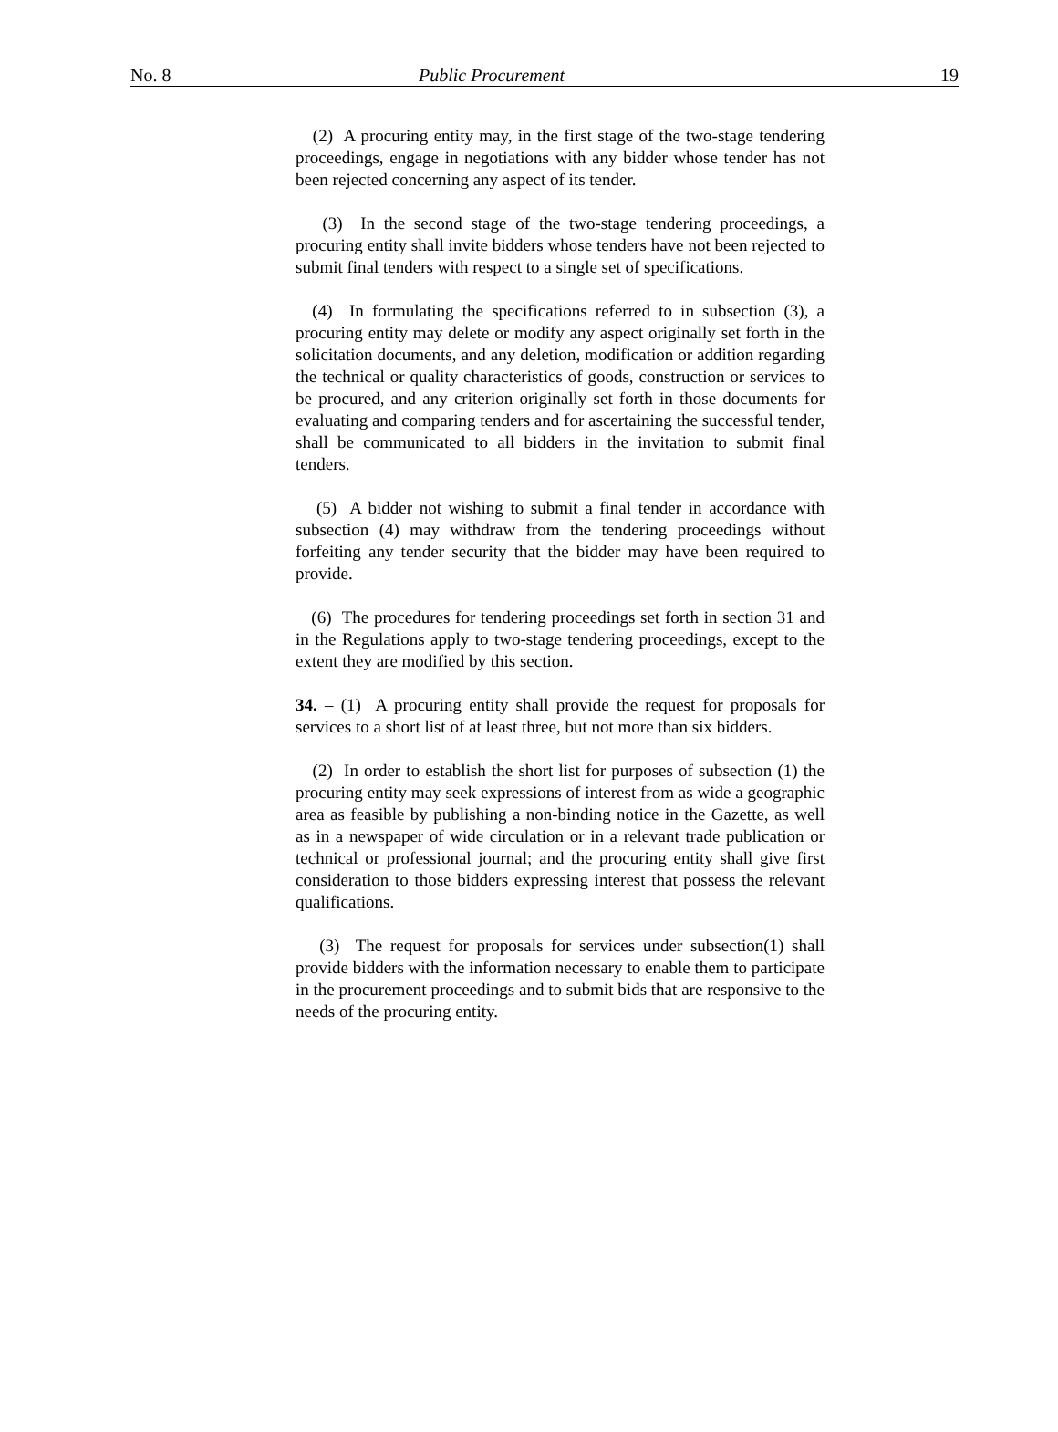No. 8 Public Procurement 19
(2) A procuring entity may, in the first stage of the two-stage tendering proceedings, engage in negotiations with any bidder whose tender has not been rejected concerning any aspect of its tender.
(3) In the second stage of the two-stage tendering proceedings, a procuring entity shall invite bidders whose tenders have not been rejected to submit final tenders with respect to a single set of specifications.
(4) In formulating the specifications referred to in subsection (3), a procuring entity may delete or modify any aspect originally set forth in the solicitation documents, and any deletion, modification or addition regarding the technical or quality characteristics of goods, construction or services to be procured, and any criterion originally set forth in those documents for evaluating and comparing tenders and for ascertaining the successful tender, shall be communicated to all bidders in the invitation to submit final tenders.
(5) A bidder not wishing to submit a final tender in accordance with subsection (4) may withdraw from the tendering proceedings without forfeiting any tender security that the bidder may have been required to provide.
(6) The procedures for tendering proceedings set forth in section 31 and in the Regulations apply to two-stage tendering proceedings, except to the extent they are modified by this section.
34. – (1) A procuring entity shall provide the request for proposals for services to a short list of at least three, but not more than six bidders.
(2) In order to establish the short list for purposes of subsection (1) the procuring entity may seek expressions of interest from as wide a geographic area as feasible by publishing a non-binding notice in the Gazette, as well as in a newspaper of wide circulation or in a relevant trade publication or technical or professional journal; and the procuring entity shall give first consideration to those bidders expressing interest that possess the relevant qualifications.
(3) The request for proposals for services under subsection(1) shall provide bidders with the information necessary to enable them to participate in the procurement proceedings and to submit bids that are responsive to the needs of the procuring entity.